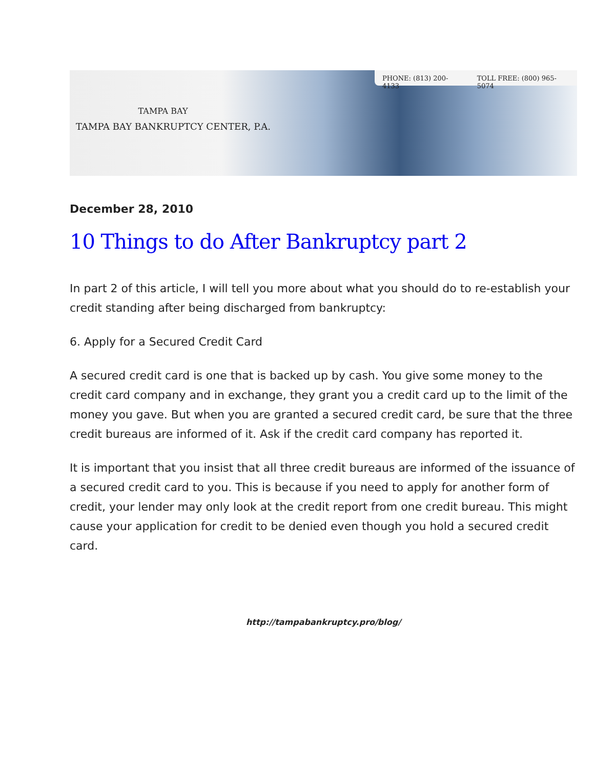TAMPA BAY
TAMPA BAY BANKRUPTCY CENTER, P.A.
PHONE: (813) 200-4133 TOLL FREE: (800) 965-5074
December 28, 2010
10 Things to do After Bankruptcy part 2
In part 2 of this article, I will tell you more about what you should do to re-establish your credit standing after being discharged from bankruptcy:
6. Apply for a Secured Credit Card
A secured credit card is one that is backed up by cash. You give some money to the credit card company and in exchange, they grant you a credit card up to the limit of the money you gave. But when you are granted a secured credit card, be sure that the three credit bureaus are informed of it. Ask if the credit card company has reported it.
It is important that you insist that all three credit bureaus are informed of the issuance of a secured credit card to you. This is because if you need to apply for another form of credit, your lender may only look at the credit report from one credit bureau. This might cause your application for credit to be denied even though you hold a secured credit card.
http://tampabankruptcy.pro/blog/